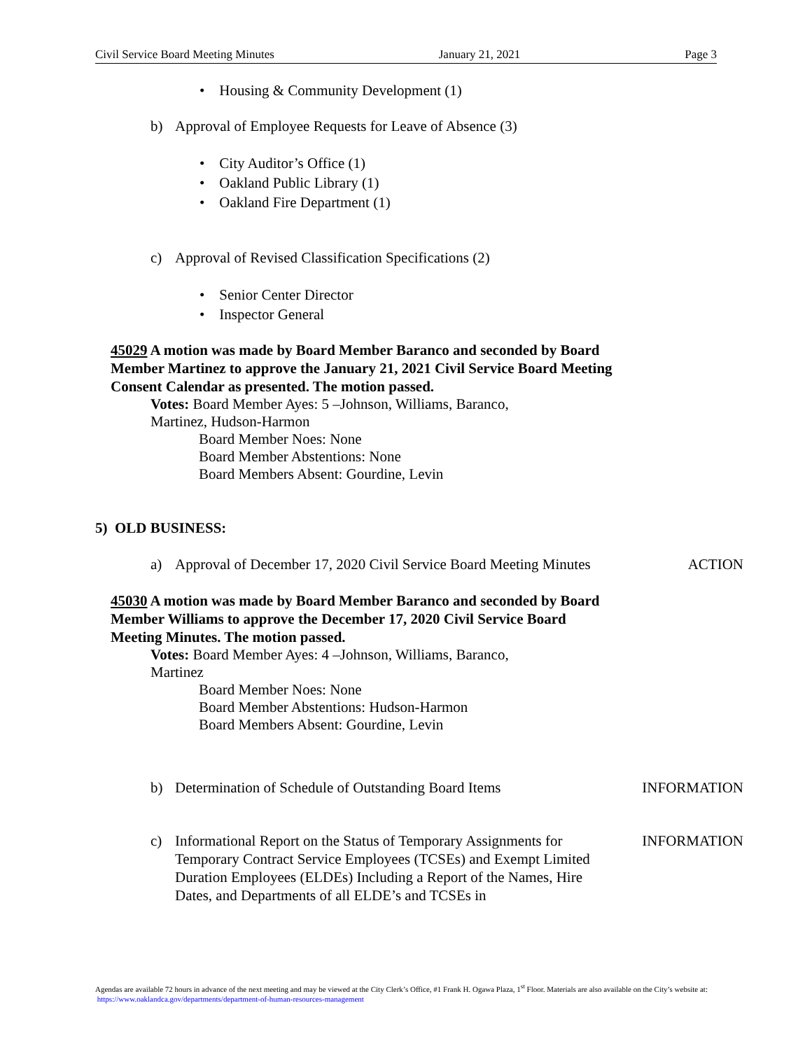Civil Service Board Meeting Minutes January 21, 2021 Page 3
• Housing & Community Development (1)
b) Approval of Employee Requests for Leave of Absence (3)
• City Auditor’s Office (1)
• Oakland Public Library (1)
• Oakland Fire Department (1)
c) Approval of Revised Classification Specifications (2)
• Senior Center Director
• Inspector General
45029 A motion was made by Board Member Baranco and seconded by Board Member Martinez to approve the January 21, 2021 Civil Service Board Meeting Consent Calendar as presented. The motion passed.
Votes: Board Member Ayes: 5 –Johnson, Williams, Baranco,
Martinez, Hudson-Harmon
Board Member Noes: None
Board Member Abstentions: None
Board Members Absent: Gourdine, Levin
5) OLD BUSINESS:
a) Approval of December 17, 2020 Civil Service Board Meeting Minutes ACTION
45030 A motion was made by Board Member Baranco and seconded by Board Member Williams to approve the December 17, 2020 Civil Service Board Meeting Minutes. The motion passed.
Votes: Board Member Ayes: 4 –Johnson, Williams, Baranco,
Martinez
Board Member Noes: None
Board Member Abstentions: Hudson-Harmon
Board Members Absent: Gourdine, Levin
b) Determination of Schedule of Outstanding Board Items INFORMATION
c) Informational Report on the Status of Temporary Assignments for Temporary Contract Service Employees (TCSEs) and Exempt Limited Duration Employees (ELDEs) Including a Report of the Names, Hire Dates, and Departments of all ELDE’s and TCSEs in INFORMATION
Agendas are available 72 hours in advance of the next meeting and may be viewed at the City Clerk’s Office, #1 Frank H. Ogawa Plaza, 1<sup>st</sup> Floor. Materials are also available on the City’s website at: https://www.oaklandca.gov/departments/department-of-human-resources-management